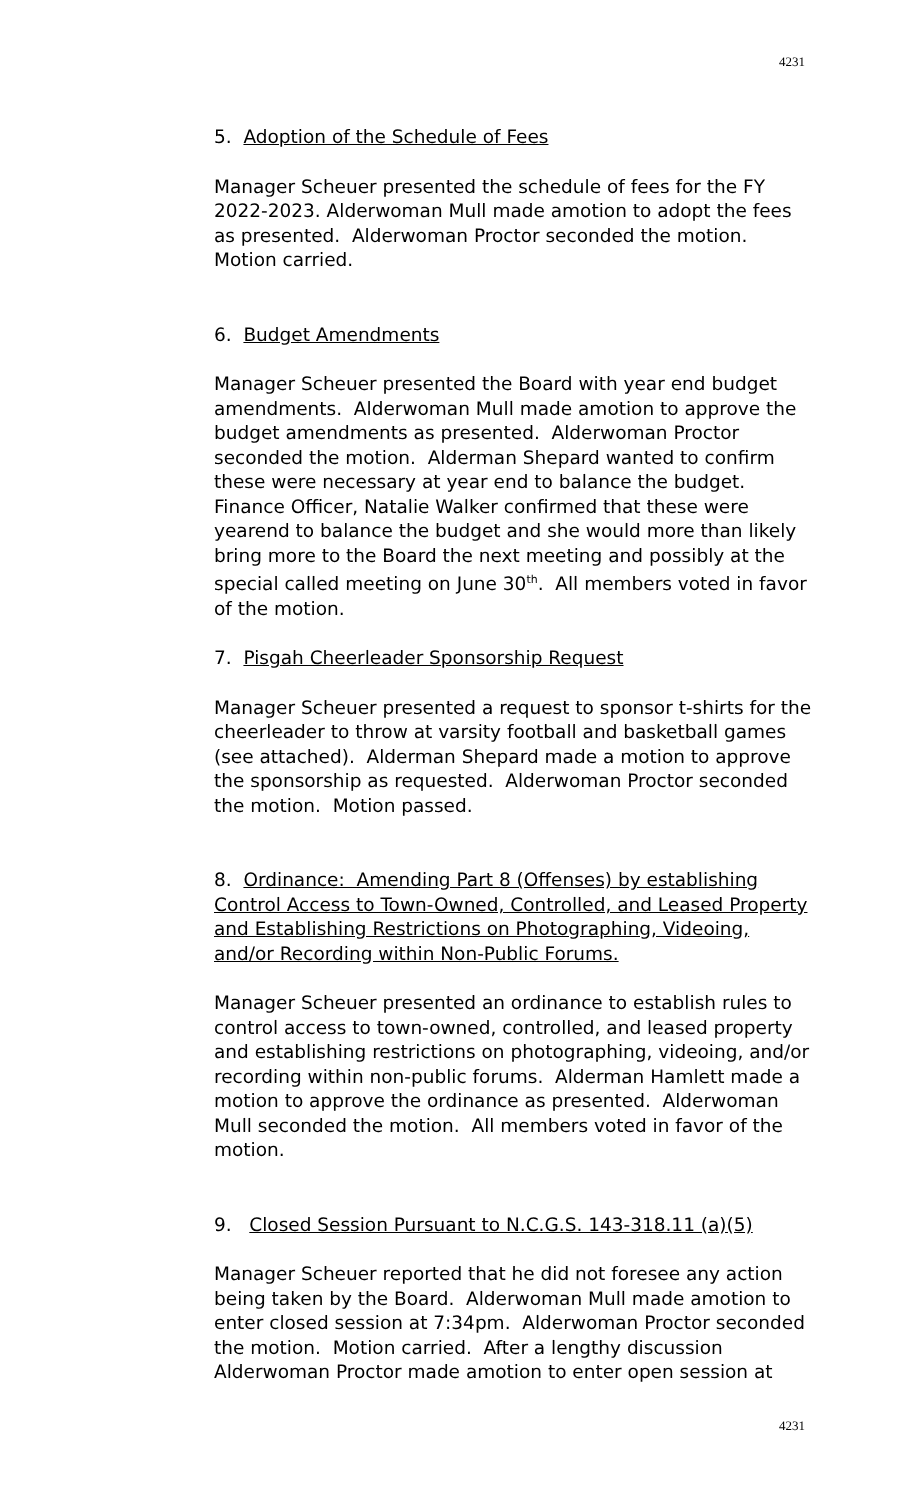4231
5. Adoption of the Schedule of Fees
Manager Scheuer presented the schedule of fees for the FY 2022-2023. Alderwoman Mull made amotion to adopt the fees as presented. Alderwoman Proctor seconded the motion. Motion carried.
6. Budget Amendments
Manager Scheuer presented the Board with year end budget amendments. Alderwoman Mull made amotion to approve the budget amendments as presented. Alderwoman Proctor seconded the motion. Alderman Shepard wanted to confirm these were necessary at year end to balance the budget. Finance Officer, Natalie Walker confirmed that these were yearend to balance the budget and she would more than likely bring more to the Board the next meeting and possibly at the special called meeting on June 30<sup>th</sup>. All members voted in favor of the motion.
7. Pisgah Cheerleader Sponsorship Request
Manager Scheuer presented a request to sponsor t-shirts for the cheerleader to throw at varsity football and basketball games (see attached). Alderman Shepard made a motion to approve the sponsorship as requested. Alderwoman Proctor seconded the motion. Motion passed.
8. Ordinance: Amending Part 8 (Offenses) by establishing Control Access to Town-Owned, Controlled, and Leased Property and Establishing Restrictions on Photographing, Videoing, and/or Recording within Non-Public Forums.
Manager Scheuer presented an ordinance to establish rules to control access to town-owned, controlled, and leased property and establishing restrictions on photographing, videoing, and/or recording within non-public forums. Alderman Hamlett made a motion to approve the ordinance as presented. Alderwoman Mull seconded the motion. All members voted in favor of the motion.
9. Closed Session Pursuant to N.C.G.S. 143-318.11 (a)(5)
Manager Scheuer reported that he did not foresee any action being taken by the Board. Alderwoman Mull made amotion to enter closed session at 7:34pm. Alderwoman Proctor seconded the motion. Motion carried. After a lengthy discussion Alderwoman Proctor made amotion to enter open session at
4231